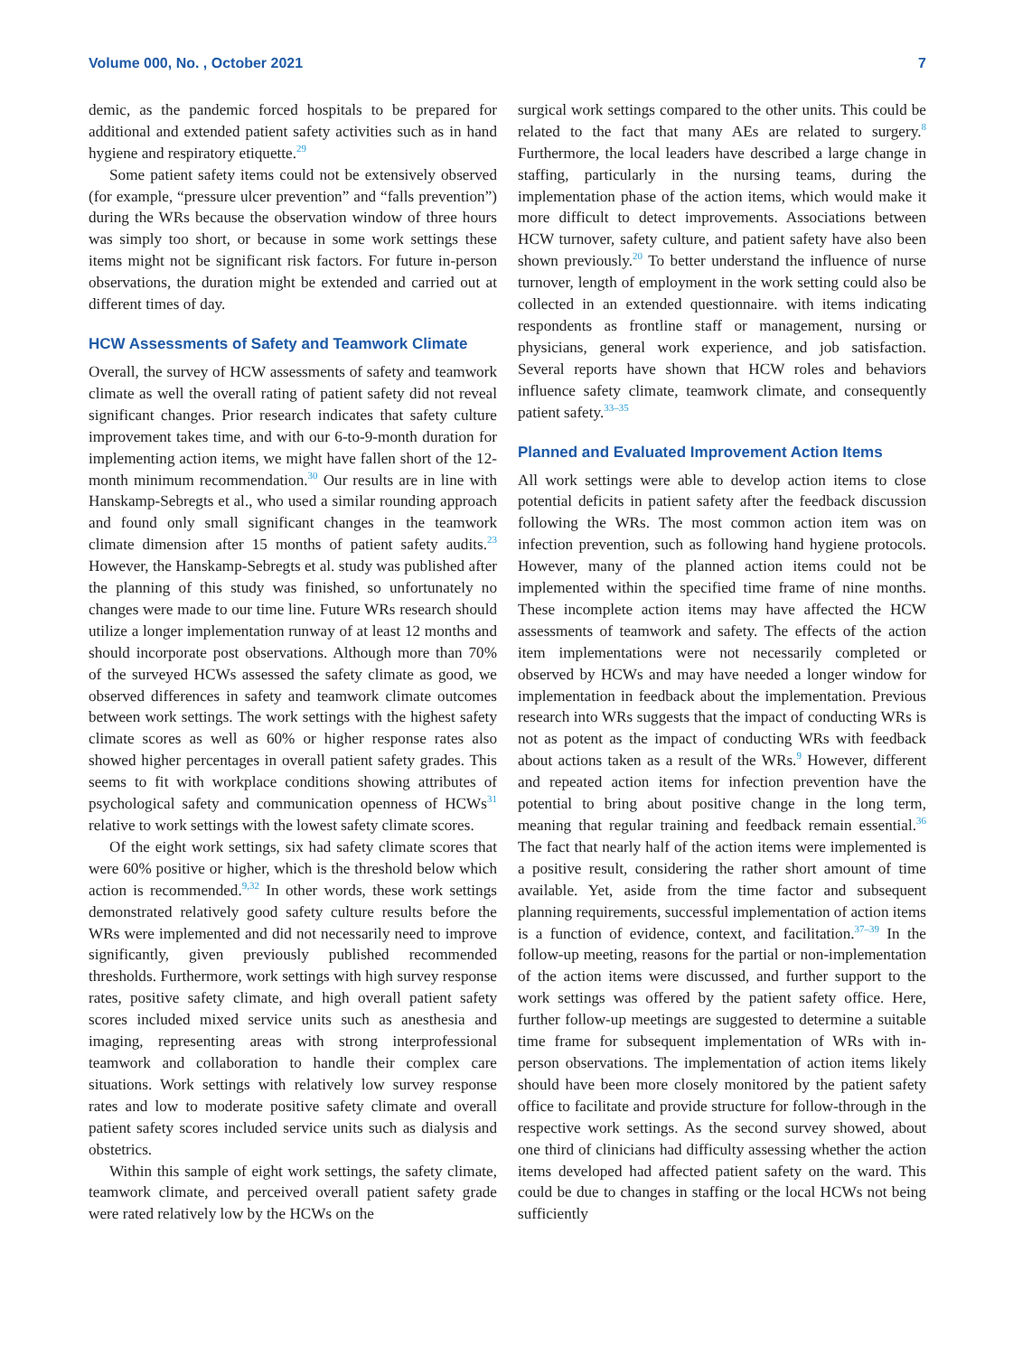Volume 000, No. , October 2021 7
demic, as the pandemic forced hospitals to be prepared for additional and extended patient safety activities such as in hand hygiene and respiratory etiquette.<sup>29</sup>
Some patient safety items could not be extensively observed (for example, “pressure ulcer prevention” and “falls prevention”) during the WRs because the observation window of three hours was simply too short, or because in some work settings these items might not be significant risk factors. For future in-person observations, the duration might be extended and carried out at different times of day.
HCW Assessments of Safety and Teamwork Climate
Overall, the survey of HCW assessments of safety and teamwork climate as well the overall rating of patient safety did not reveal significant changes. Prior research indicates that safety culture improvement takes time, and with our 6-to-9-month duration for implementing action items, we might have fallen short of the 12-month minimum recommendation.<sup>30</sup> Our results are in line with Hanskamp-Sebregts et al., who used a similar rounding approach and found only small significant changes in the teamwork climate dimension after 15 months of patient safety audits.<sup>23</sup> However, the Hanskamp-Sebregts et al. study was published after the planning of this study was finished, so unfortunately no changes were made to our time line. Future WRs research should utilize a longer implementation runway of at least 12 months and should incorporate post observations. Although more than 70% of the surveyed HCWs assessed the safety climate as good, we observed differences in safety and teamwork climate outcomes between work settings. The work settings with the highest safety climate scores as well as 60% or higher response rates also showed higher percentages in overall patient safety grades. This seems to fit with workplace conditions showing attributes of psychological safety and communication openness of HCWs<sup>31</sup> relative to work settings with the lowest safety climate scores.
Of the eight work settings, six had safety climate scores that were 60% positive or higher, which is the threshold below which action is recommended.<sup>9,32</sup> In other words, these work settings demonstrated relatively good safety culture results before the WRs were implemented and did not necessarily need to improve significantly, given previously published recommended thresholds. Furthermore, work settings with high survey response rates, positive safety climate, and high overall patient safety scores included mixed service units such as anesthesia and imaging, representing areas with strong interprofessional teamwork and collaboration to handle their complex care situations. Work settings with relatively low survey response rates and low to moderate positive safety climate and overall patient safety scores included service units such as dialysis and obstetrics.
Within this sample of eight work settings, the safety climate, teamwork climate, and perceived overall patient safety grade were rated relatively low by the HCWs on the
surgical work settings compared to the other units. This could be related to the fact that many AEs are related to surgery.<sup>8</sup> Furthermore, the local leaders have described a large change in staffing, particularly in the nursing teams, during the implementation phase of the action items, which would make it more difficult to detect improvements. Associations between HCW turnover, safety culture, and patient safety have also been shown previously.<sup>20</sup> To better understand the influence of nurse turnover, length of employment in the work setting could also be collected in an extended questionnaire. with items indicating respondents as frontline staff or management, nursing or physicians, general work experience, and job satisfaction. Several reports have shown that HCW roles and behaviors influence safety climate, teamwork climate, and consequently patient safety.<sup>33–35</sup>
Planned and Evaluated Improvement Action Items
All work settings were able to develop action items to close potential deficits in patient safety after the feedback discussion following the WRs. The most common action item was on infection prevention, such as following hand hygiene protocols. However, many of the planned action items could not be implemented within the specified time frame of nine months. These incomplete action items may have affected the HCW assessments of teamwork and safety. The effects of the action item implementations were not necessarily completed or observed by HCWs and may have needed a longer window for implementation in feedback about the implementation. Previous research into WRs suggests that the impact of conducting WRs is not as potent as the impact of conducting WRs with feedback about actions taken as a result of the WRs.<sup>9</sup> However, different and repeated action items for infection prevention have the potential to bring about positive change in the long term, meaning that regular training and feedback remain essential.<sup>36</sup> The fact that nearly half of the action items were implemented is a positive result, considering the rather short amount of time available. Yet, aside from the time factor and subsequent planning requirements, successful implementation of action items is a function of evidence, context, and facilitation.<sup>37–39</sup> In the follow-up meeting, reasons for the partial or non-implementation of the action items were discussed, and further support to the work settings was offered by the patient safety office. Here, further follow-up meetings are suggested to determine a suitable time frame for subsequent implementation of WRs with in-person observations. The implementation of action items likely should have been more closely monitored by the patient safety office to facilitate and provide structure for follow-through in the respective work settings. As the second survey showed, about one third of clinicians had difficulty assessing whether the action items developed had affected patient safety on the ward. This could be due to changes in staffing or the local HCWs not being sufficiently